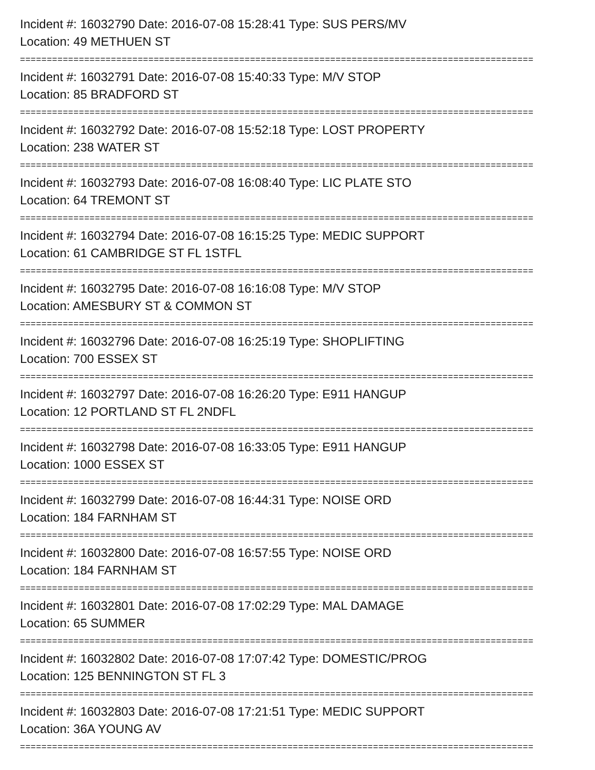Incident #: 16032790 Date: 2016-07-08 15:28:41 Type: SUS PERS/MV
Location: 49 METHUEN ST
================================================================================================
Incident #: 16032791 Date: 2016-07-08 15:40:33 Type: M/V STOP
Location: 85 BRADFORD ST
================================================================================================
Incident #: 16032792 Date: 2016-07-08 15:52:18 Type: LOST PROPERTY
Location: 238 WATER ST
================================================================================================
Incident #: 16032793 Date: 2016-07-08 16:08:40 Type: LIC PLATE STO
Location: 64 TREMONT ST
================================================================================================
Incident #: 16032794 Date: 2016-07-08 16:15:25 Type: MEDIC SUPPORT
Location: 61 CAMBRIDGE ST FL 1STFL
================================================================================================
Incident #: 16032795 Date: 2016-07-08 16:16:08 Type: M/V STOP
Location: AMESBURY ST & COMMON ST
================================================================================================
Incident #: 16032796 Date: 2016-07-08 16:25:19 Type: SHOPLIFTING
Location: 700 ESSEX ST
================================================================================================
Incident #: 16032797 Date: 2016-07-08 16:26:20 Type: E911 HANGUP
Location: 12 PORTLAND ST FL 2NDFL
================================================================================================
Incident #: 16032798 Date: 2016-07-08 16:33:05 Type: E911 HANGUP
Location: 1000 ESSEX ST
================================================================================================
Incident #: 16032799 Date: 2016-07-08 16:44:31 Type: NOISE ORD
Location: 184 FARNHAM ST
================================================================================================
Incident #: 16032800 Date: 2016-07-08 16:57:55 Type: NOISE ORD
Location: 184 FARNHAM ST
================================================================================================
Incident #: 16032801 Date: 2016-07-08 17:02:29 Type: MAL DAMAGE
Location: 65 SUMMER
================================================================================================
Incident #: 16032802 Date: 2016-07-08 17:07:42 Type: DOMESTIC/PROG
Location: 125 BENNINGTON ST FL 3
================================================================================================
Incident #: 16032803 Date: 2016-07-08 17:21:51 Type: MEDIC SUPPORT
Location: 36A YOUNG AV
================================================================================================